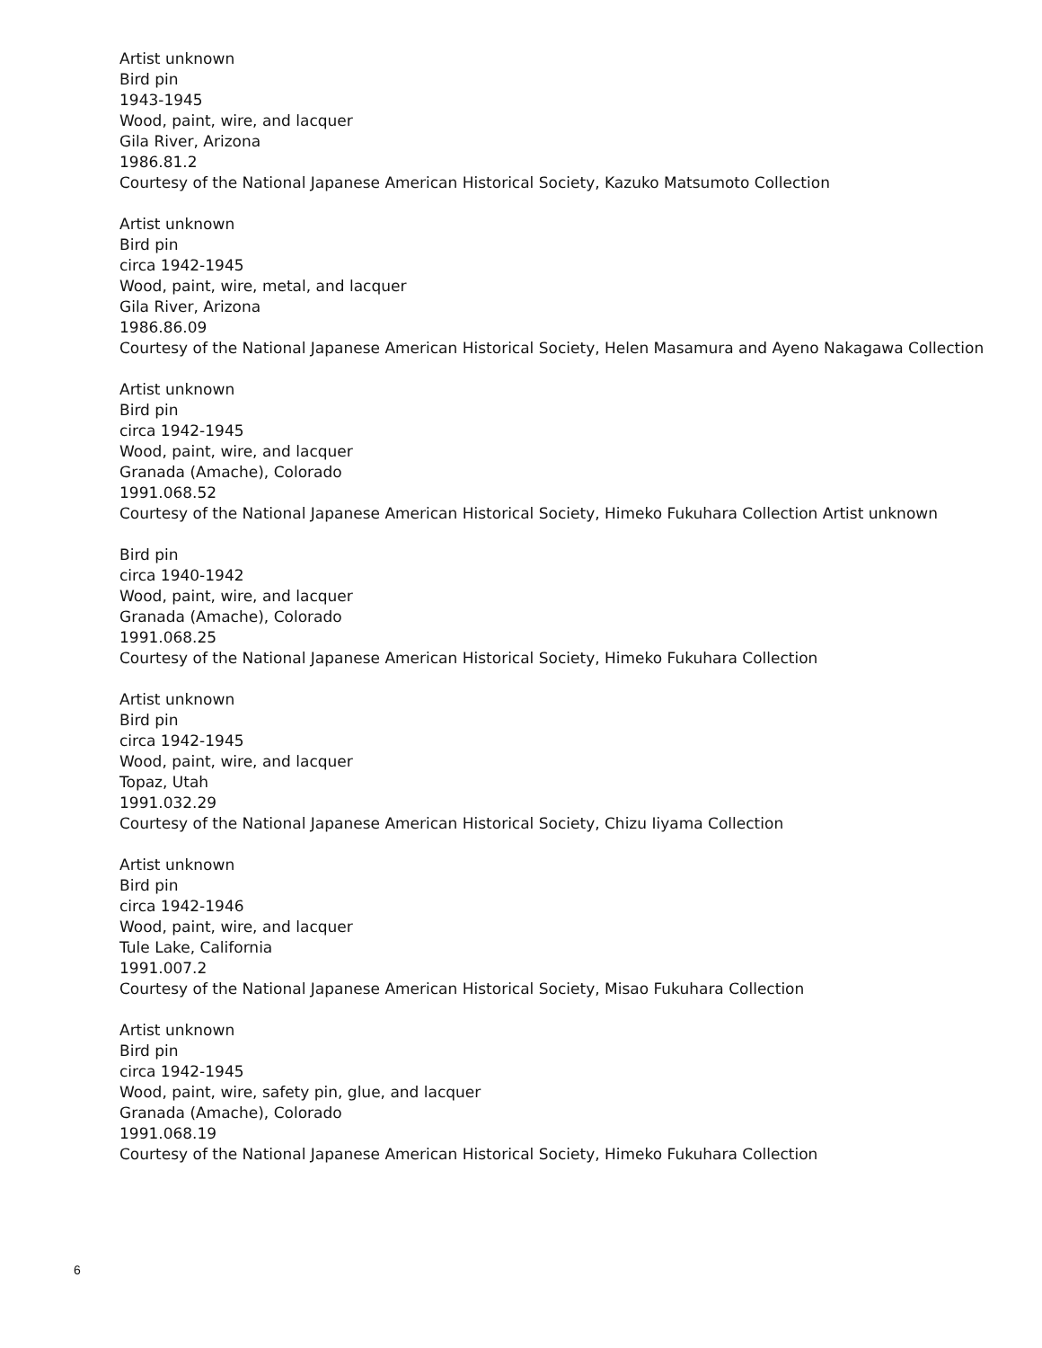Artist unknown
Bird pin
1943-1945
Wood, paint, wire, and lacquer
Gila River, Arizona
1986.81.2
Courtesy of the National Japanese American Historical Society, Kazuko Matsumoto Collection
Artist unknown
Bird pin
circa 1942-1945
Wood, paint, wire, metal, and lacquer
Gila River, Arizona
1986.86.09
Courtesy of the National Japanese American Historical Society, Helen Masamura and Ayeno Nakagawa Collection
Artist unknown
Bird pin
circa 1942-1945
Wood, paint, wire, and lacquer
Granada (Amache), Colorado
1991.068.52
Courtesy of the National Japanese American Historical Society, Himeko Fukuhara Collection Artist unknown
Bird pin
circa 1940-1942
Wood, paint, wire, and lacquer
Granada (Amache), Colorado
1991.068.25
Courtesy of the National Japanese American Historical Society, Himeko Fukuhara Collection
Artist unknown
Bird pin
circa 1942-1945
Wood, paint, wire, and lacquer
Topaz, Utah
1991.032.29
Courtesy of the National Japanese American Historical Society, Chizu Iiyama Collection
Artist unknown
Bird pin
circa 1942-1946
Wood, paint, wire, and lacquer
Tule Lake, California
1991.007.2
Courtesy of the National Japanese American Historical Society, Misao Fukuhara Collection
Artist unknown
Bird pin
circa 1942-1945
Wood, paint, wire, safety pin, glue, and lacquer
Granada (Amache), Colorado
1991.068.19
Courtesy of the National Japanese American Historical Society, Himeko Fukuhara Collection
6